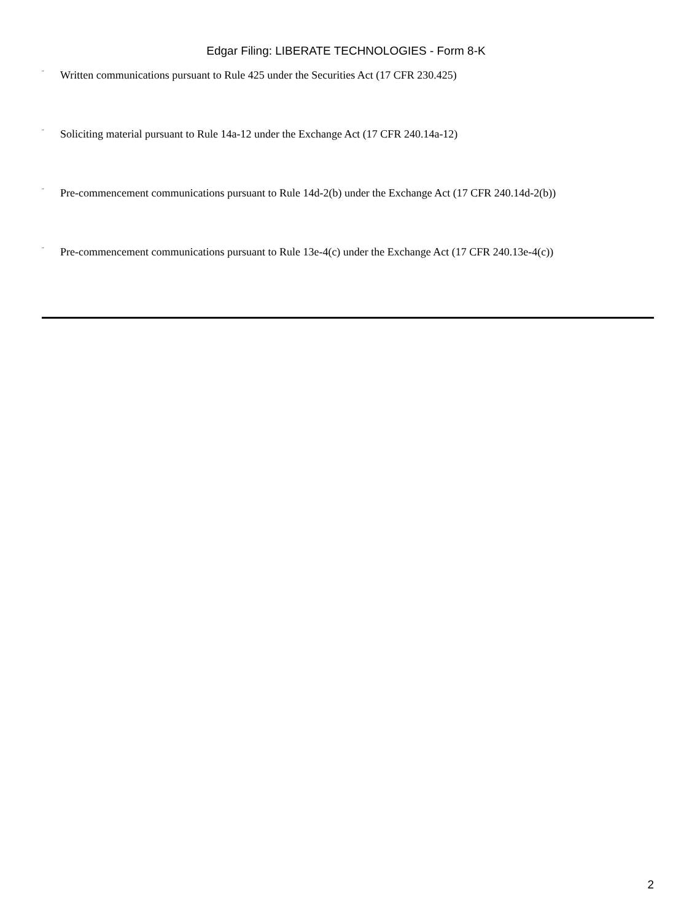Edgar Filing: LIBERATE TECHNOLOGIES - Form 8-K
¨ Written communications pursuant to Rule 425 under the Securities Act (17 CFR 230.425)
¨ Soliciting material pursuant to Rule 14a-12 under the Exchange Act (17 CFR 240.14a-12)
¨ Pre-commencement communications pursuant to Rule 14d-2(b) under the Exchange Act (17 CFR 240.14d-2(b))
¨ Pre-commencement communications pursuant to Rule 13e-4(c) under the Exchange Act (17 CFR 240.13e-4(c))
2